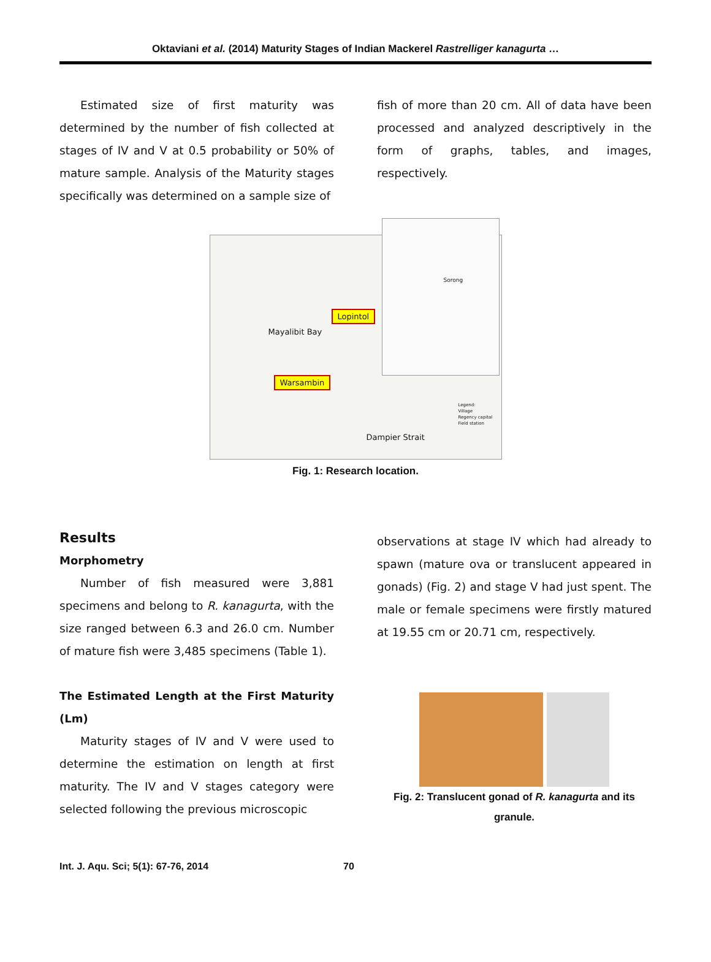Oktaviani et al. (2014) Maturity Stages of Indian Mackerel Rastrelliger kanagurta …
Estimated size of first maturity was determined by the number of fish collected at stages of IV and V at 0.5 probability or 50% of mature sample. Analysis of the Maturity stages specifically was determined on a sample size of
fish of more than 20 cm. All of data have been processed and analyzed descriptively in the form of graphs, tables, and images, respectively.
Lopintol
Warsambin
Mayalibit Bay
Dampier Strait
Sorong
Legend:
Village
Regency capital
Field station
Fig. 1: Research location.
Results
Morphometry
Number of fish measured were 3,881 specimens and belong to R. kanagurta, with the size ranged between 6.3 and 26.0 cm. Number of mature fish were 3,485 specimens (Table 1).
The Estimated Length at the First Maturity (Lm)
Maturity stages of IV and V were used to determine the estimation on length at first maturity. The IV and V stages category were selected following the previous microscopic
observations at stage IV which had already to spawn (mature ova or translucent appeared in gonads) (Fig. 2) and stage V had just spent. The male or female specimens were firstly matured at 19.55 cm or 20.71 cm, respectively.
Fig. 2: Translucent gonad of R. kanagurta and its granule.
Int. J. Aqu. Sci; 5(1): 67-76, 2014 70